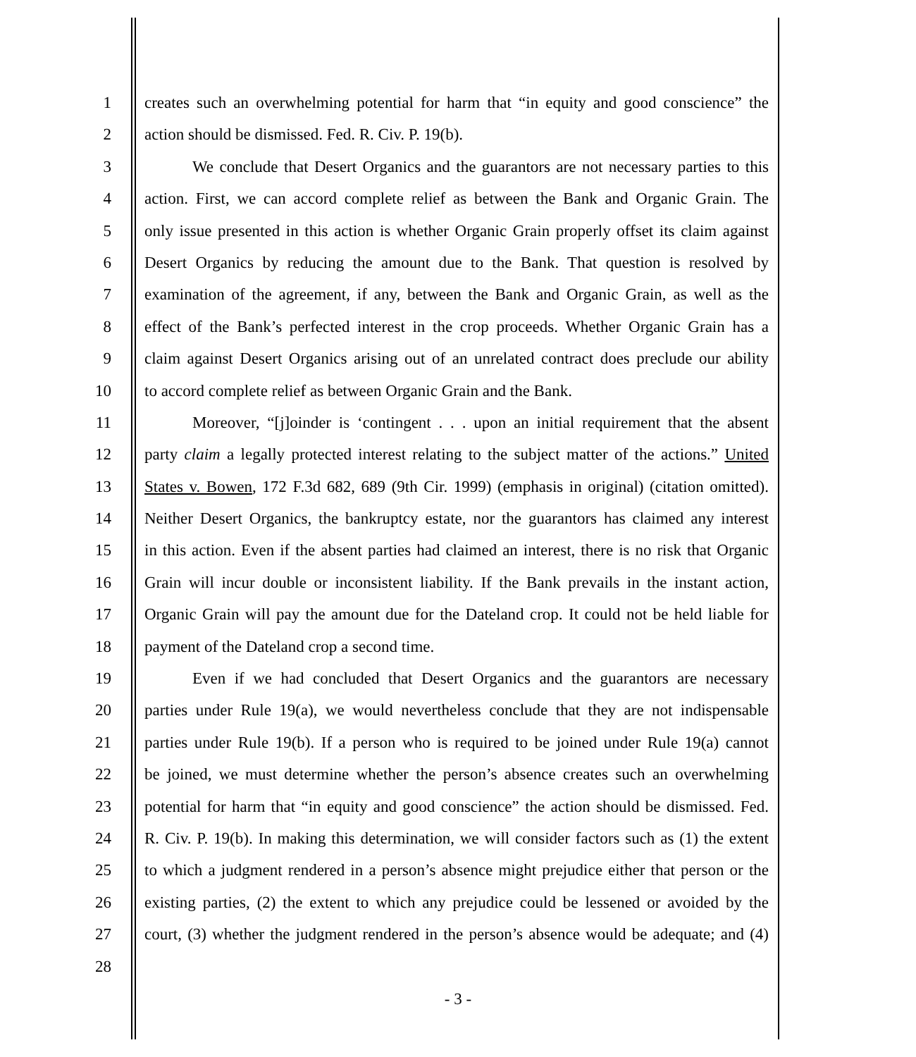1 creates such an overwhelming potential for harm that “in equity and good conscience” the
2 action should be dismissed. Fed. R. Civ. P. 19(b).
3 We conclude that Desert Organics and the guarantors are not necessary parties to this
4 action. First, we can accord complete relief as between the Bank and Organic Grain. The
5 only issue presented in this action is whether Organic Grain properly offset its claim against
6 Desert Organics by reducing the amount due to the Bank. That question is resolved by
7 examination of the agreement, if any, between the Bank and Organic Grain, as well as the
8 effect of the Bank’s perfected interest in the crop proceeds. Whether Organic Grain has a
9 claim against Desert Organics arising out of an unrelated contract does preclude our ability
10 to accord complete relief as between Organic Grain and the Bank.
11 Moreover, “[j]oinder is ‘contingent . . . upon an initial requirement that the absent
12 party claim a legally protected interest relating to the subject matter of the actions.” United
13 States v. Bowen, 172 F.3d 682, 689 (9th Cir. 1999) (emphasis in original) (citation omitted).
14 Neither Desert Organics, the bankruptcy estate, nor the guarantors has claimed any interest
15 in this action. Even if the absent parties had claimed an interest, there is no risk that Organic
16 Grain will incur double or inconsistent liability. If the Bank prevails in the instant action,
17 Organic Grain will pay the amount due for the Dateland crop. It could not be held liable for
18 payment of the Dateland crop a second time.
19 Even if we had concluded that Desert Organics and the guarantors are necessary
20 parties under Rule 19(a), we would nevertheless conclude that they are not indispensable
21 parties under Rule 19(b). If a person who is required to be joined under Rule 19(a) cannot
22 be joined, we must determine whether the person’s absence creates such an overwhelming
23 potential for harm that “in equity and good conscience” the action should be dismissed. Fed.
24 R. Civ. P. 19(b). In making this determination, we will consider factors such as (1) the extent
25 to which a judgment rendered in a person’s absence might prejudice either that person or the
26 existing parties, (2) the extent to which any prejudice could be lessened or avoided by the
27 court, (3) whether the judgment rendered in the person’s absence would be adequate; and (4)
28
- 3 -